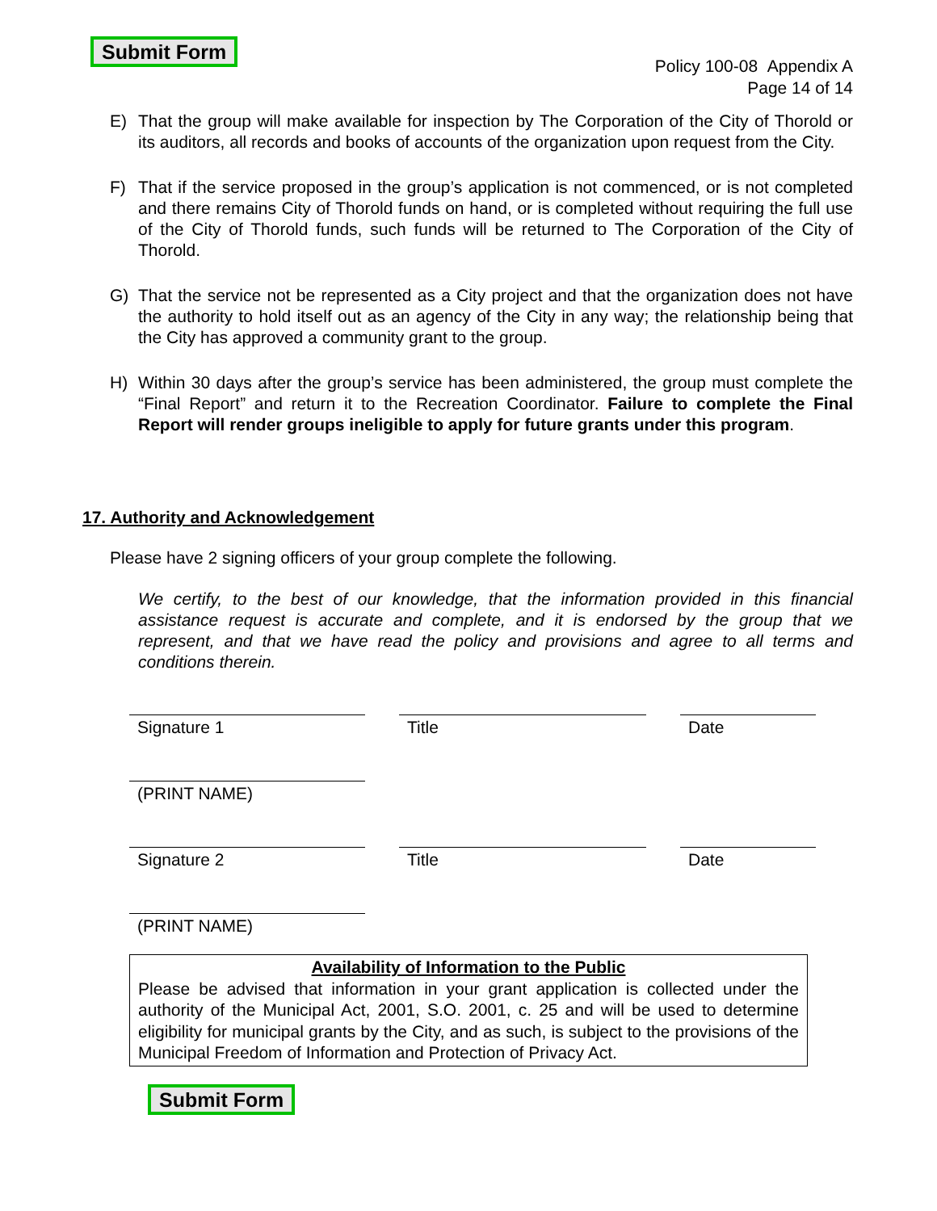Submit Form
Policy 100-08 Appendix A
Page 14 of 14
E) That the group will make available for inspection by The Corporation of the City of Thorold or its auditors, all records and books of accounts of the organization upon request from the City.
F) That if the service proposed in the group’s application is not commenced, or is not completed and there remains City of Thorold funds on hand, or is completed without requiring the full use of the City of Thorold funds, such funds will be returned to The Corporation of the City of Thorold.
G) That the service not be represented as a City project and that the organization does not have the authority to hold itself out as an agency of the City in any way; the relationship being that the City has approved a community grant to the group.
H) Within 30 days after the group’s service has been administered, the group must complete the “Final Report” and return it to the Recreation Coordinator. Failure to complete the Final Report will render groups ineligible to apply for future grants under this program.
17. Authority and Acknowledgement
Please have 2 signing officers of your group complete the following.
We certify, to the best of our knowledge, that the information provided in this financial assistance request is accurate and complete, and it is endorsed by the group that we represent, and that we have read the policy and provisions and agree to all terms and conditions therein.
Signature 1 Title Date
(PRINT NAME)
Signature 2 Title Date
(PRINT NAME)
Availability of Information to the Public
Please be advised that information in your grant application is collected under the authority of the Municipal Act, 2001, S.O. 2001, c. 25 and will be used to determine eligibility for municipal grants by the City, and as such, is subject to the provisions of the Municipal Freedom of Information and Protection of Privacy Act.
Submit Form